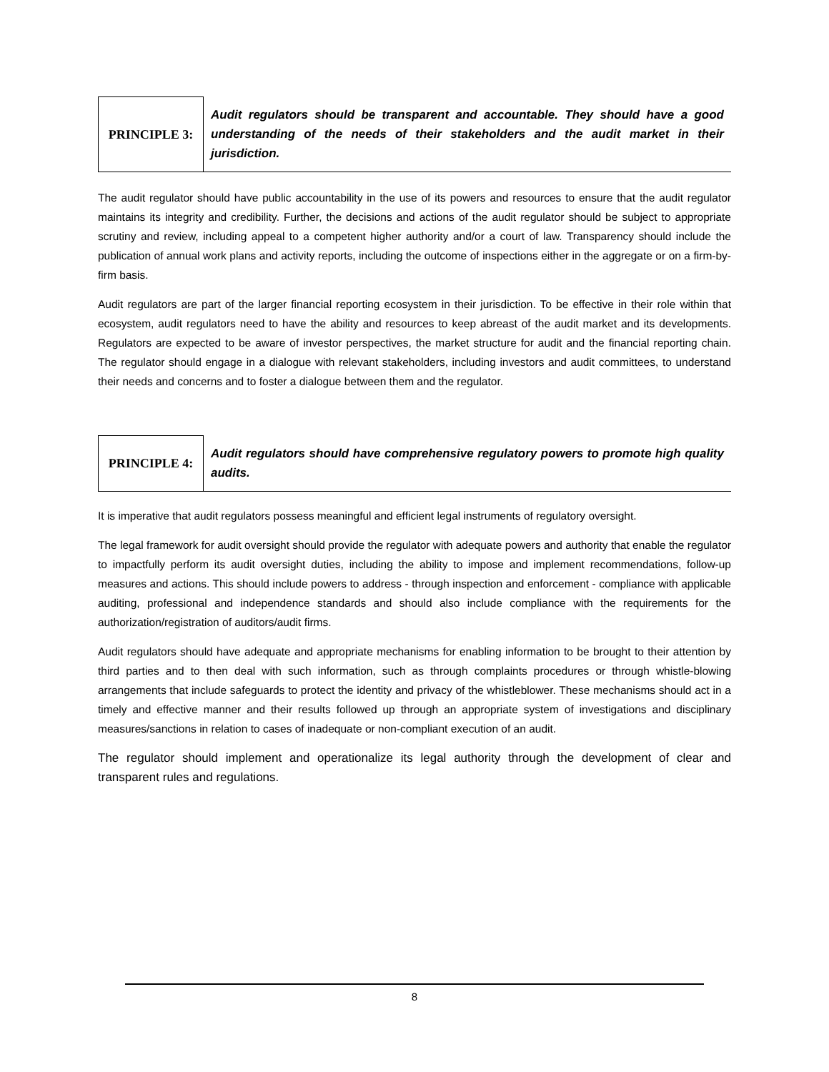PRINCIPLE 3:
Audit regulators should be transparent and accountable. They should have a good understanding of the needs of their stakeholders and the audit market in their jurisdiction.
The audit regulator should have public accountability in the use of its powers and resources to ensure that the audit regulator maintains its integrity and credibility. Further, the decisions and actions of the audit regulator should be subject to appropriate scrutiny and review, including appeal to a competent higher authority and/or a court of law. Transparency should include the publication of annual work plans and activity reports, including the outcome of inspections either in the aggregate or on a firm-by-firm basis.
Audit regulators are part of the larger financial reporting ecosystem in their jurisdiction. To be effective in their role within that ecosystem, audit regulators need to have the ability and resources to keep abreast of the audit market and its developments. Regulators are expected to be aware of investor perspectives, the market structure for audit and the financial reporting chain. The regulator should engage in a dialogue with relevant stakeholders, including investors and audit committees, to understand their needs and concerns and to foster a dialogue between them and the regulator.
PRINCIPLE 4:
Audit regulators should have comprehensive regulatory powers to promote high quality audits.
It is imperative that audit regulators possess meaningful and efficient legal instruments of regulatory oversight.
The legal framework for audit oversight should provide the regulator with adequate powers and authority that enable the regulator to impactfully perform its audit oversight duties, including the ability to impose and implement recommendations, follow-up measures and actions. This should include powers to address - through inspection and enforcement - compliance with applicable auditing, professional and independence standards and should also include compliance with the requirements for the authorization/registration of auditors/audit firms.
Audit regulators should have adequate and appropriate mechanisms for enabling information to be brought to their attention by third parties and to then deal with such information, such as through complaints procedures or through whistle-blowing arrangements that include safeguards to protect the identity and privacy of the whistleblower. These mechanisms should act in a timely and effective manner and their results followed up through an appropriate system of investigations and disciplinary measures/sanctions in relation to cases of inadequate or non-compliant execution of an audit.
The regulator should implement and operationalize its legal authority through the development of clear and transparent rules and regulations.
8